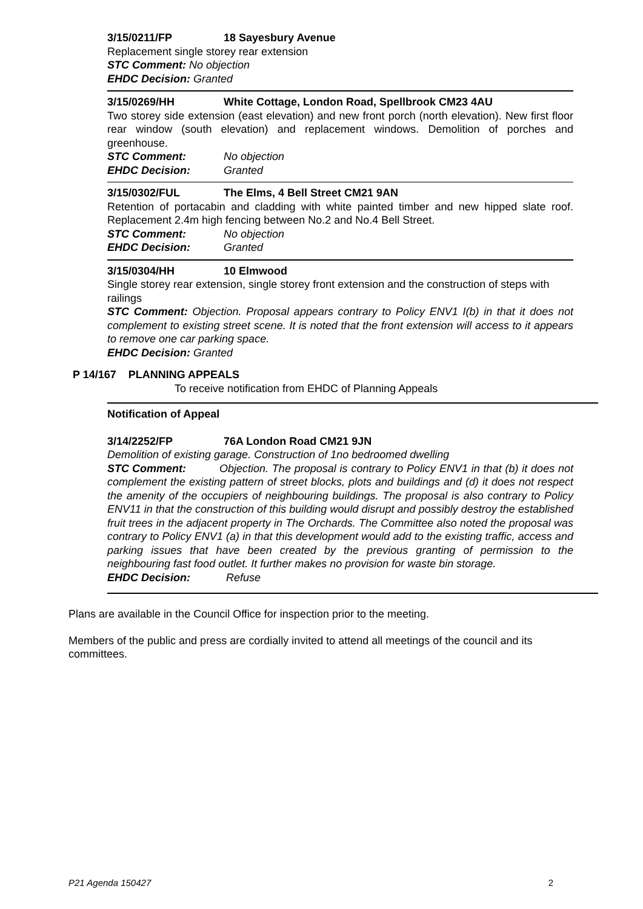3/15/0211/FP 18 Sayesbury Avenue
Replacement single storey rear extension
STC Comment: No objection
EHDC Decision: Granted
3/15/0269/HH White Cottage, London Road, Spellbrook CM23 4AU
Two storey side extension (east elevation) and new front porch (north elevation). New first floor rear window (south elevation) and replacement windows. Demolition of porches and greenhouse.
STC Comment: No objection
EHDC Decision: Granted
3/15/0302/FUL The Elms, 4 Bell Street CM21 9AN
Retention of portacabin and cladding with white painted timber and new hipped slate roof. Replacement 2.4m high fencing between No.2 and No.4 Bell Street.
STC Comment: No objection
EHDC Decision: Granted
3/15/0304/HH 10 Elmwood
Single storey rear extension, single storey front extension and the construction of steps with railings
STC Comment: Objection. Proposal appears contrary to Policy ENV1 I(b) in that it does not complement to existing street scene. It is noted that the front extension will access to it appears to remove one car parking space.
EHDC Decision: Granted
P 14/167 PLANNING APPEALS
To receive notification from EHDC of Planning Appeals
Notification of Appeal
3/14/2252/FP 76A London Road CM21 9JN
Demolition of existing garage. Construction of 1no bedroomed dwelling
STC Comment: Objection. The proposal is contrary to Policy ENV1 in that (b) it does not complement the existing pattern of street blocks, plots and buildings and (d) it does not respect the amenity of the occupiers of neighbouring buildings. The proposal is also contrary to Policy ENV11 in that the construction of this building would disrupt and possibly destroy the established fruit trees in the adjacent property in The Orchards. The Committee also noted the proposal was contrary to Policy ENV1 (a) in that this development would add to the existing traffic, access and parking issues that have been created by the previous granting of permission to the neighbouring fast food outlet. It further makes no provision for waste bin storage.
EHDC Decision: Refuse
Plans are available in the Council Office for inspection prior to the meeting.
Members of the public and press are cordially invited to attend all meetings of the council and its committees.
P21 Agenda 150427 2